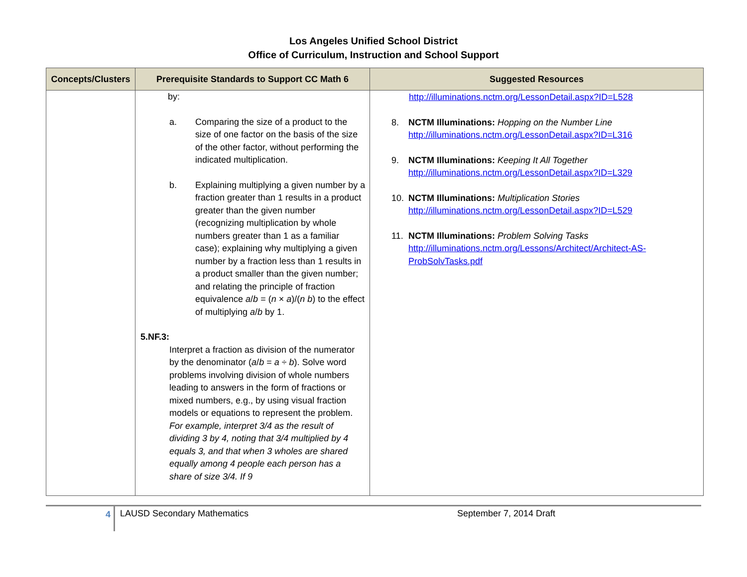Los Angeles Unified School District
Office of Curriculum, Instruction and School Support
| Concepts/Clusters | Prerequisite Standards to Support CC Math 6 | Suggested Resources |
| --- | --- | --- |
| | by: a. Comparing the size of a product to the size of one factor on the basis of the size of the other factor, without performing the indicated multiplication. b. Explaining multiplying a given number by a fraction greater than 1 results in a product greater than the given number (recognizing multiplication by whole numbers greater than 1 as a familiar case); explaining why multiplying a given number by a fraction less than 1 results in a product smaller than the given number; and relating the principle of fraction equivalence a / b = ( n × a )/( n b ) to the effect of multiplying a / b by 1. 5.NF.3: Interpret a fraction as division of the numerator by the denominator ( a / b = a ÷ b ). Solve word problems involving division of whole numbers leading to answers in the form of fractions or mixed numbers, e.g., by using visual fraction models or equations to represent the problem. For example, interpret 3/4 as the result of dividing 3 by 4, noting that 3/4 multiplied by 4 equals 3, and that when 3 wholes are shared equally among 4 people each person has a share of size 3/4. If 9 | http://illuminations.nctm.org/LessonDetail.aspx?ID=L528 8. NCTM Illuminations: Hopping on the Number Line http://illuminations.nctm.org/LessonDetail.aspx?ID=L316 9. NCTM Illuminations: Keeping It All Together http://illuminations.nctm.org/LessonDetail.aspx?ID=L329 10. NCTM Illuminations: Multiplication Stories http://illuminations.nctm.org/LessonDetail.aspx?ID=L529 11. NCTM Illuminations: Problem Solving Tasks http://illuminations.nctm.org/Lessons/Architect/Architect-AS-ProbSolvTasks.pdf |
4 LAUSD Secondary Mathematics September 7, 2014 Draft